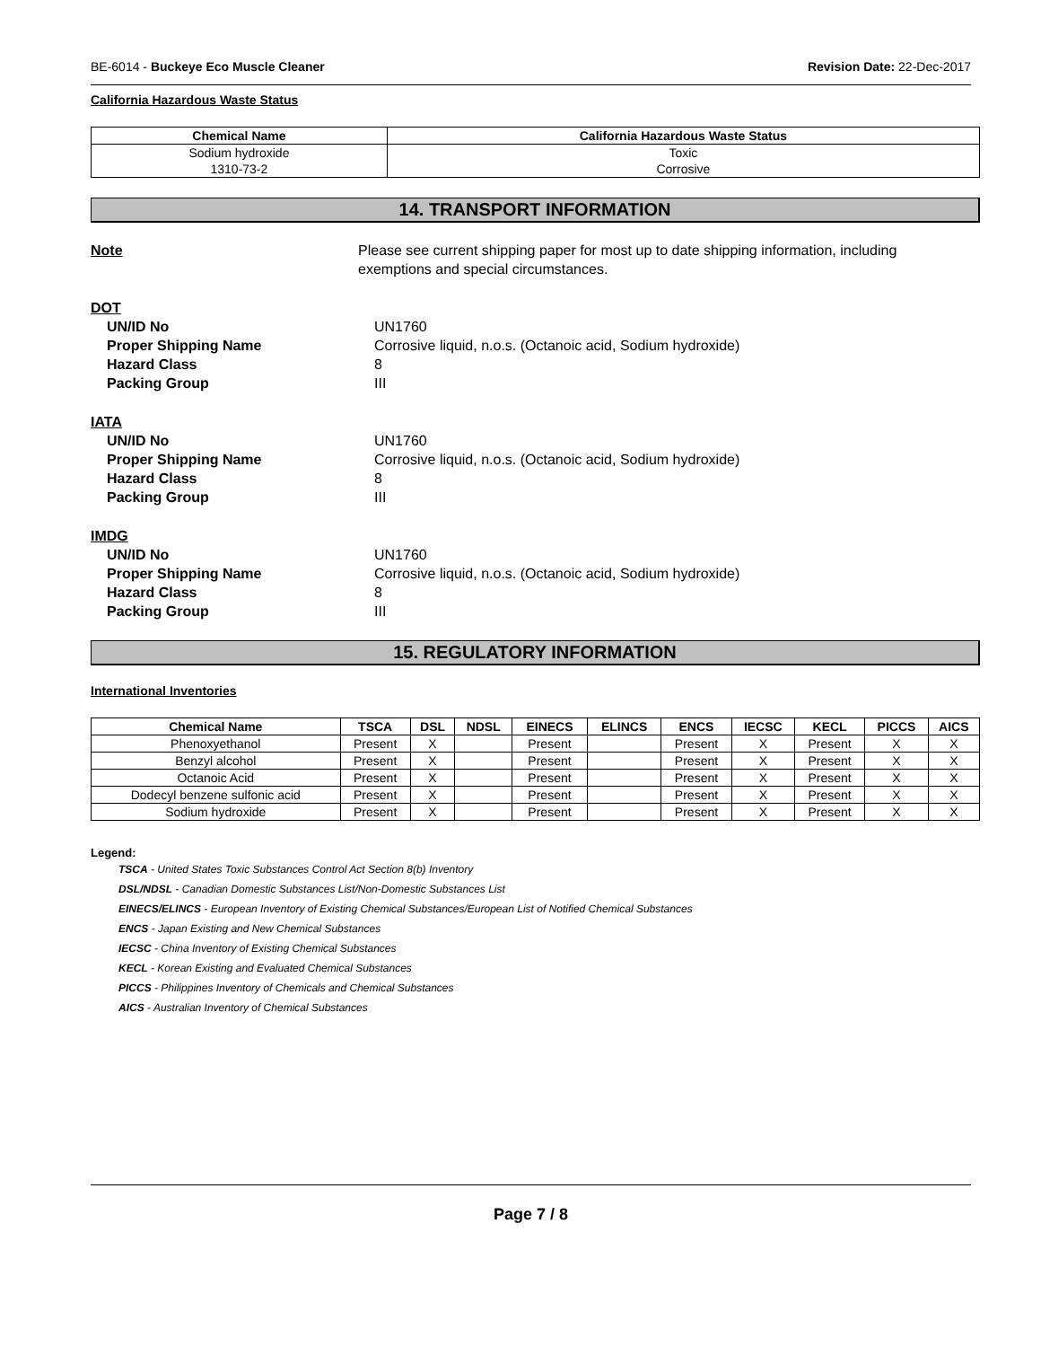BE-6014 - Buckeye Eco Muscle Cleaner Revision Date: 22-Dec-2017
California Hazardous Waste Status
| Chemical Name | California Hazardous Waste Status |
| --- | --- |
| Sodium hydroxide | Toxic |
| 1310-73-2 | Corrosive |
14. TRANSPORT INFORMATION
Note Please see current shipping paper for most up to date shipping information, including exemptions and special circumstances.
DOT
UN/ID No UN1760
Proper Shipping Name Corrosive liquid, n.o.s. (Octanoic acid, Sodium hydroxide)
Hazard Class 8
Packing Group III
IATA
UN/ID No UN1760
Proper Shipping Name Corrosive liquid, n.o.s. (Octanoic acid, Sodium hydroxide)
Hazard Class 8
Packing Group III
IMDG
UN/ID No UN1760
Proper Shipping Name Corrosive liquid, n.o.s. (Octanoic acid, Sodium hydroxide)
Hazard Class 8
Packing Group III
15. REGULATORY INFORMATION
International Inventories
| Chemical Name | TSCA | DSL | NDSL | EINECS | ELINCS | ENCS | IECSC | KECL | PICCS | AICS |
| --- | --- | --- | --- | --- | --- | --- | --- | --- | --- | --- |
| Phenoxyethanol | Present | X | | Present | | Present | X | Present | X | X |
| Benzyl alcohol | Present | X | | Present | | Present | X | Present | X | X |
| Octanoic Acid | Present | X | | Present | | Present | X | Present | X | X |
| Dodecyl benzene sulfonic acid | Present | X | | Present | | Present | X | Present | X | X |
| Sodium hydroxide | Present | X | | Present | | Present | X | Present | X | X |
Legend:
TSCA - United States Toxic Substances Control Act Section 8(b) Inventory
DSL/NDSL - Canadian Domestic Substances List/Non-Domestic Substances List
EINECS/ELINCS - European Inventory of Existing Chemical Substances/European List of Notified Chemical Substances
ENCS - Japan Existing and New Chemical Substances
IECSC - China Inventory of Existing Chemical Substances
KECL - Korean Existing and Evaluated Chemical Substances
PICCS - Philippines Inventory of Chemicals and Chemical Substances
AICS - Australian Inventory of Chemical Substances
Page 7 / 8